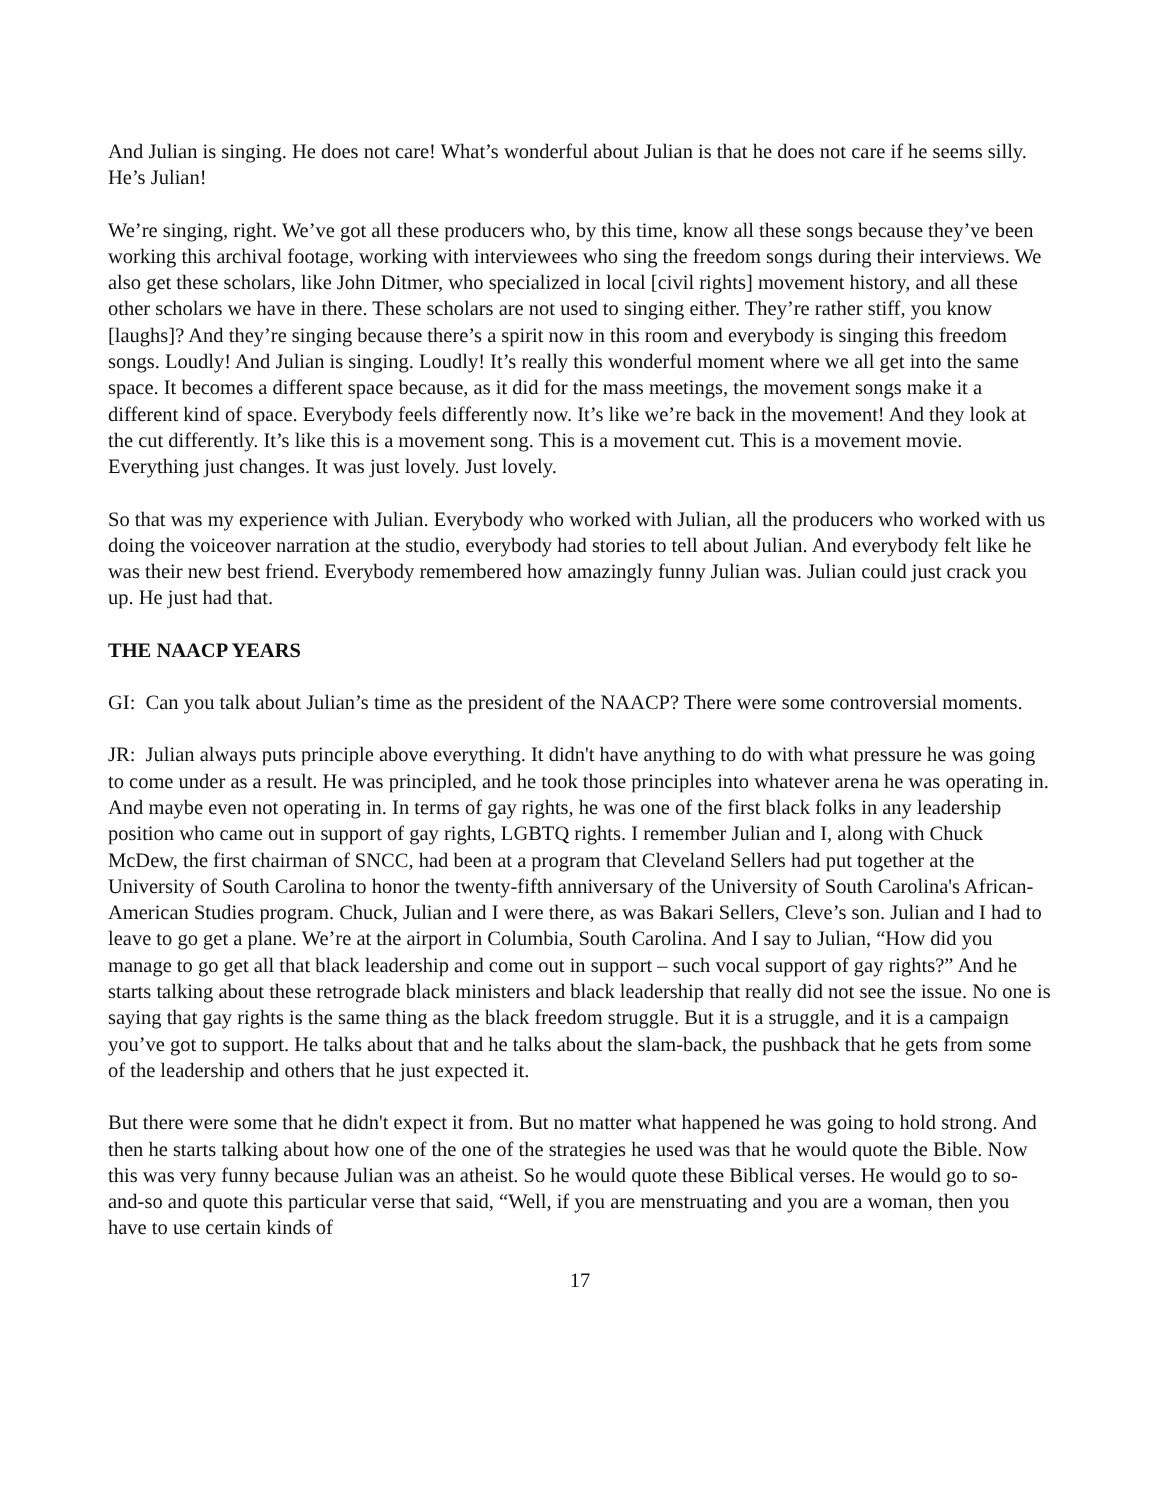And Julian is singing. He does not care! What’s wonderful about Julian is that he does not care if he seems silly. He’s Julian!
We’re singing, right. We’ve got all these producers who, by this time, know all these songs because they’ve been working this archival footage, working with interviewees who sing the freedom songs during their interviews. We also get these scholars, like John Ditmer, who specialized in local [civil rights] movement history, and all these other scholars we have in there. These scholars are not used to singing either. They’re rather stiff, you know [laughs]? And they’re singing because there’s a spirit now in this room and everybody is singing this freedom songs. Loudly! And Julian is singing. Loudly! It’s really this wonderful moment where we all get into the same space. It becomes a different space because, as it did for the mass meetings, the movement songs make it a different kind of space. Everybody feels differently now. It’s like we’re back in the movement! And they look at the cut differently. It’s like this is a movement song. This is a movement cut. This is a movement movie. Everything just changes. It was just lovely. Just lovely.
So that was my experience with Julian. Everybody who worked with Julian, all the producers who worked with us doing the voiceover narration at the studio, everybody had stories to tell about Julian. And everybody felt like he was their new best friend. Everybody remembered how amazingly funny Julian was. Julian could just crack you up. He just had that.
THE NAACP YEARS
GI: Can you talk about Julian’s time as the president of the NAACP? There were some controversial moments.
JR: Julian always puts principle above everything. It didn't have anything to do with what pressure he was going to come under as a result. He was principled, and he took those principles into whatever arena he was operating in. And maybe even not operating in. In terms of gay rights, he was one of the first black folks in any leadership position who came out in support of gay rights, LGBTQ rights. I remember Julian and I, along with Chuck McDew, the first chairman of SNCC, had been at a program that Cleveland Sellers had put together at the University of South Carolina to honor the twenty-fifth anniversary of the University of South Carolina's African-American Studies program. Chuck, Julian and I were there, as was Bakari Sellers, Cleve’s son. Julian and I had to leave to go get a plane. We’re at the airport in Columbia, South Carolina. And I say to Julian, “How did you manage to go get all that black leadership and come out in support – such vocal support of gay rights?” And he starts talking about these retrograde black ministers and black leadership that really did not see the issue. No one is saying that gay rights is the same thing as the black freedom struggle. But it is a struggle, and it is a campaign you’ve got to support. He talks about that and he talks about the slam-back, the pushback that he gets from some of the leadership and others that he just expected it.
But there were some that he didn't expect it from. But no matter what happened he was going to hold strong. And then he starts talking about how one of the one of the strategies he used was that he would quote the Bible. Now this was very funny because Julian was an atheist. So he would quote these Biblical verses. He would go to so-and-so and quote this particular verse that said, “Well, if you are menstruating and you are a woman, then you have to use certain kinds of
17